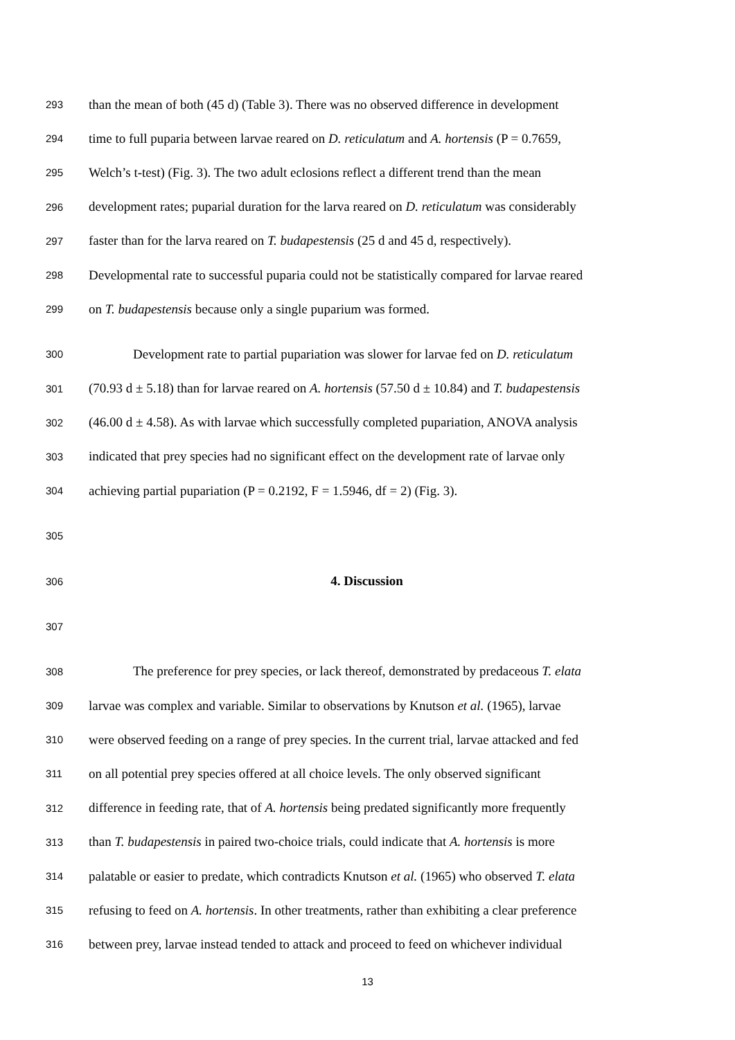293 than the mean of both (45 d) (Table 3). There was no observed difference in development
294 time to full puparia between larvae reared on D. reticulatum and A. hortensis (P = 0.7659,
295 Welch’s t-test) (Fig. 3). The two adult eclosions reflect a different trend than the mean
296 development rates; puparial duration for the larva reared on D. reticulatum was considerably
297 faster than for the larva reared on T. budapestensis (25 d and 45 d, respectively).
298 Developmental rate to successful puparia could not be statistically compared for larvae reared
299 on T. budapestensis because only a single puparium was formed.
300 Development rate to partial pupariation was slower for larvae fed on D. reticulatum
301 (70.93 d ± 5.18) than for larvae reared on A. hortensis (57.50 d ± 10.84) and T. budapestensis
302 (46.00 d ± 4.58). As with larvae which successfully completed pupariation, ANOVA analysis
303 indicated that prey species had no significant effect on the development rate of larvae only
304 achieving partial pupariation (P = 0.2192, F = 1.5946, df = 2) (Fig. 3).
305
306 4. Discussion
307
308 The preference for prey species, or lack thereof, demonstrated by predaceous T. elata
309 larvae was complex and variable. Similar to observations by Knutson et al. (1965), larvae
310 were observed feeding on a range of prey species. In the current trial, larvae attacked and fed
311 on all potential prey species offered at all choice levels. The only observed significant
312 difference in feeding rate, that of A. hortensis being predated significantly more frequently
313 than T. budapestensis in paired two-choice trials, could indicate that A. hortensis is more
314 palatable or easier to predate, which contradicts Knutson et al. (1965) who observed T. elata
315 refusing to feed on A. hortensis. In other treatments, rather than exhibiting a clear preference
316 between prey, larvae instead tended to attack and proceed to feed on whichever individual
13